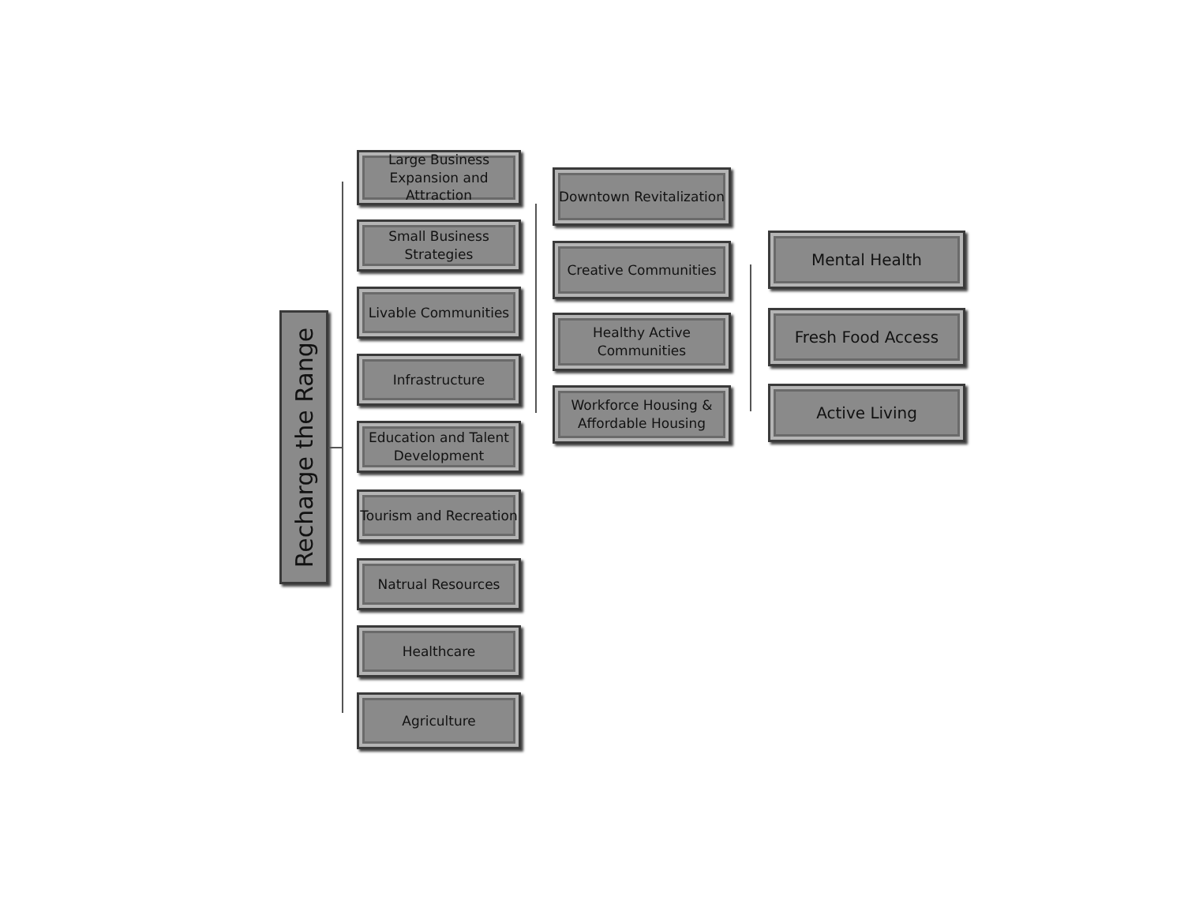Recharge the Range
Large Business Expansion and Attraction
Small Business Strategies
Livable Communities
Infrastructure
Education and Talent Development
Tourism and Recreation
Natrual Resources
Healthcare
Agriculture
Downtown Revitalization
Creative Communities
Healthy Active Communities
Workforce Housing & Affordable Housing
Mental Health
Fresh Food Access
Active Living